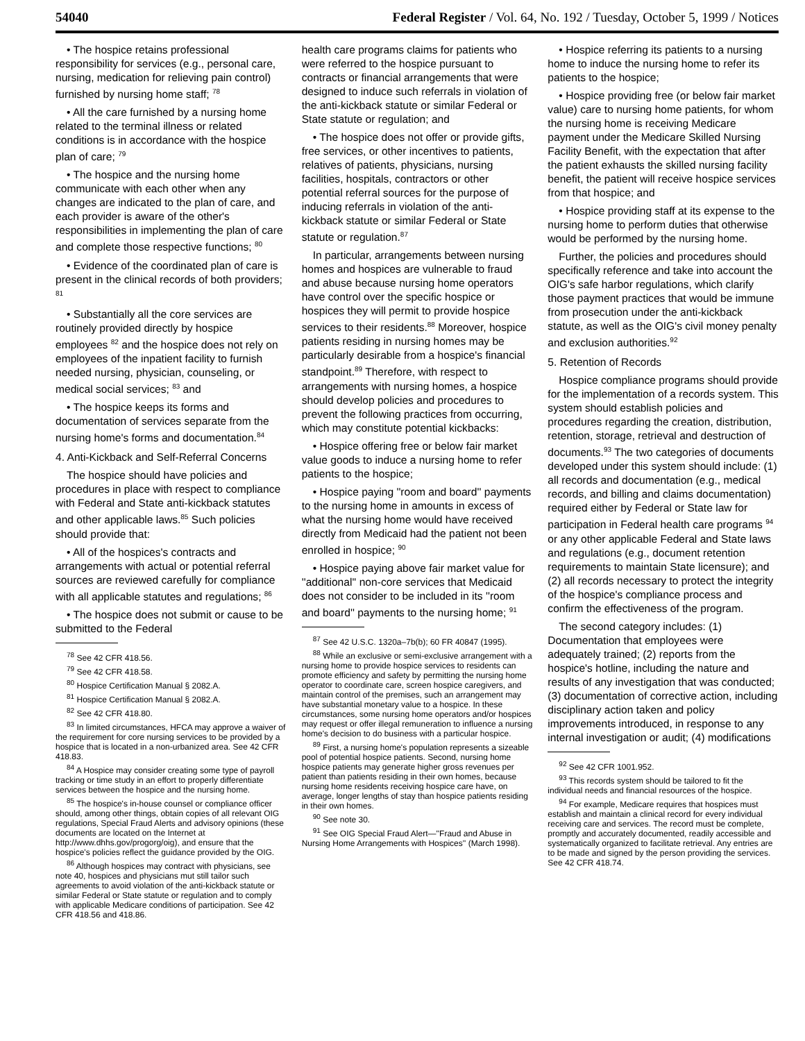54040 Federal Register / Vol. 64, No. 192 / Tuesday, October 5, 1999 / Notices
• The hospice retains professional responsibility for services (e.g., personal care, nursing, medication for relieving pain control) furnished by nursing home staff; <sup>78</sup>
• All the care furnished by a nursing home related to the terminal illness or related conditions is in accordance with the hospice plan of care; <sup>79</sup>
• The hospice and the nursing home communicate with each other when any changes are indicated to the plan of care, and each provider is aware of the other's responsibilities in implementing the plan of care and complete those respective functions; <sup>80</sup>
• Evidence of the coordinated plan of care is present in the clinical records of both providers; <sup>81</sup>
• Substantially all the core services are routinely provided directly by hospice employees <sup>82</sup> and the hospice does not rely on employees of the inpatient facility to furnish needed nursing, physician, counseling, or medical social services; <sup>83</sup> and
• The hospice keeps its forms and documentation of services separate from the nursing home's forms and documentation.<sup>84</sup>
4. Anti-Kickback and Self-Referral Concerns
The hospice should have policies and procedures in place with respect to compliance with Federal and State anti-kickback statutes and other applicable laws.<sup>85</sup> Such policies should provide that:
• All of the hospices's contracts and arrangements with actual or potential referral sources are reviewed carefully for compliance with all applicable statutes and regulations; <sup>86</sup>
• The hospice does not submit or cause to be submitted to the Federal
<sup>78</sup> See 42 CFR 418.56.
<sup>79</sup> See 42 CFR 418.58.
<sup>80</sup> Hospice Certification Manual § 2082.A.
<sup>81</sup> Hospice Certification Manual § 2082.A.
<sup>82</sup> See 42 CFR 418.80.
<sup>83</sup> In limited circumstances, HFCA may approve a waiver of the requirement for core nursing services to be provided by a hospice that is located in a non-urbanized area. See 42 CFR 418.83.
<sup>84</sup> A Hospice may consider creating some type of payroll tracking or time study in an effort to properly differentiate services between the hospice and the nursing home.
<sup>85</sup> The hospice's in-house counsel or compliance officer should, among other things, obtain copies of all relevant OIG regulations, Special Fraud Alerts and advisory opinions (these documents are located on the Internet at http://www.dhhs.gov/progorg/oig), and ensure that the hospice's policies reflect the guidance provided by the OIG.
<sup>86</sup> Although hospices may contract with physicians, see note 40, hospices and physicians mut still tailor such agreements to avoid violation of the anti-kickback statute or similar Federal or State statute or regulation and to comply with applicable Medicare conditions of participation. See 42 CFR 418.56 and 418.86.
health care programs claims for patients who were referred to the hospice pursuant to contracts or financial arrangements that were designed to induce such referrals in violation of the anti-kickback statute or similar Federal or State statute or regulation; and
• The hospice does not offer or provide gifts, free services, or other incentives to patients, relatives of patients, physicians, nursing facilities, hospitals, contractors or other potential referral sources for the purpose of inducing referrals in violation of the anti-kickback statute or similar Federal or State statute or regulation.<sup>87</sup>
In particular, arrangements between nursing homes and hospices are vulnerable to fraud and abuse because nursing home operators have control over the specific hospice or hospices they will permit to provide hospice services to their residents.<sup>88</sup> Moreover, hospice patients residing in nursing homes may be particularly desirable from a hospice's financial standpoint.<sup>89</sup> Therefore, with respect to arrangements with nursing homes, a hospice should develop policies and procedures to prevent the following practices from occurring, which may constitute potential kickbacks:
• Hospice offering free or below fair market value goods to induce a nursing home to refer patients to the hospice;
• Hospice paying ''room and board'' payments to the nursing home in amounts in excess of what the nursing home would have received directly from Medicaid had the patient not been enrolled in hospice; <sup>90</sup>
• Hospice paying above fair market value for ''additional'' non-core services that Medicaid does not consider to be included in its ''room and board'' payments to the nursing home; <sup>91</sup>
<sup>87</sup> See 42 U.S.C. 1320a–7b(b); 60 FR 40847 (1995).
<sup>88</sup> While an exclusive or semi-exclusive arrangement with a nursing home to provide hospice services to residents can promote efficiency and safety by permitting the nursing home operator to coordinate care, screen hospice caregivers, and maintain control of the premises, such an arrangement may have substantial monetary value to a hospice. In these circumstances, some nursing home operators and/or hospices may request or offer illegal remuneration to influence a nursing home's decision to do business with a particular hospice.
<sup>89</sup> First, a nursing home's population represents a sizeable pool of potential hospice patients. Second, nursing home hospice patients may generate higher gross revenues per patient than patients residing in their own homes, because nursing home residents receiving hospice care have, on average, longer lengths of stay than hospice patients residing in their own homes.
<sup>90</sup> See note 30.
<sup>91</sup> See OIG Special Fraud Alert—''Fraud and Abuse in Nursing Home Arrangements with Hospices'' (March 1998).
• Hospice referring its patients to a nursing home to induce the nursing home to refer its patients to the hospice;
• Hospice providing free (or below fair market value) care to nursing home patients, for whom the nursing home is receiving Medicare payment under the Medicare Skilled Nursing Facility Benefit, with the expectation that after the patient exhausts the skilled nursing facility benefit, the patient will receive hospice services from that hospice; and
• Hospice providing staff at its expense to the nursing home to perform duties that otherwise would be performed by the nursing home.
Further, the policies and procedures should specifically reference and take into account the OIG's safe harbor regulations, which clarify those payment practices that would be immune from prosecution under the anti-kickback statute, as well as the OIG's civil money penalty and exclusion authorities.<sup>92</sup>
5. Retention of Records
Hospice compliance programs should provide for the implementation of a records system. This system should establish policies and procedures regarding the creation, distribution, retention, storage, retrieval and destruction of documents.<sup>93</sup> The two categories of documents developed under this system should include: (1) all records and documentation (e.g., medical records, and billing and claims documentation) required either by Federal or State law for participation in Federal health care programs <sup>94</sup> or any other applicable Federal and State laws and regulations (e.g., document retention requirements to maintain State licensure); and (2) all records necessary to protect the integrity of the hospice's compliance process and confirm the effectiveness of the program.
The second category includes: (1) Documentation that employees were adequately trained; (2) reports from the hospice's hotline, including the nature and results of any investigation that was conducted; (3) documentation of corrective action, including disciplinary action taken and policy improvements introduced, in response to any internal investigation or audit; (4) modifications
<sup>92</sup> See 42 CFR 1001.952.
<sup>93</sup> This records system should be tailored to fit the individual needs and financial resources of the hospice.
<sup>94</sup> For example, Medicare requires that hospices must establish and maintain a clinical record for every individual receiving care and services. The record must be complete, promptly and accurately documented, readily accessible and systematically organized to facilitate retrieval. Any entries are to be made and signed by the person providing the services. See 42 CFR 418.74.